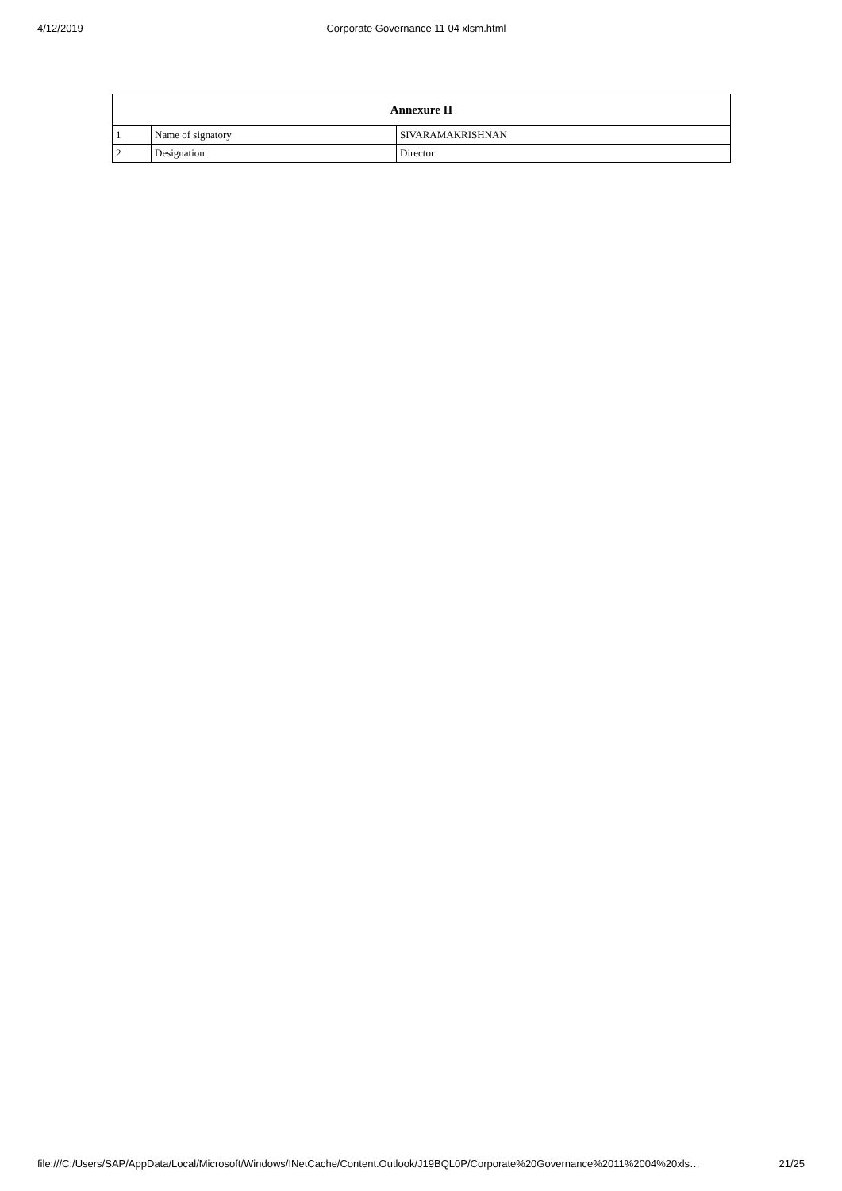4/12/2019 Corporate Governance 11 04 xlsm.html
| Annexure II | | |
| --- | --- | --- |
| 1 | Name of signatory | SIVARAMAKRISHNAN |
| 2 | Designation | Director |
file:///C:/Users/SAP/AppData/Local/Microsoft/Windows/INetCache/Content.Outlook/J19BQL0P/Corporate%20Governance%2011%2004%20xls… 21/25